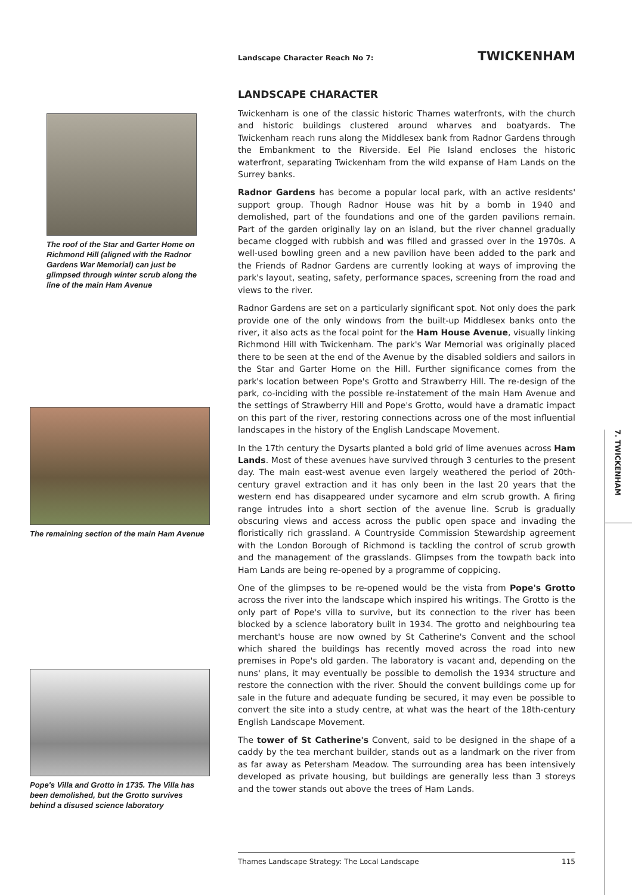The roof of the Star and Garter Home on Richmond Hill (aligned with the Radnor Gardens War Memorial) can just be glimpsed through winter scrub along the line of the main Ham Avenue
The remaining section of the main Ham Avenue
Pope's Villa and Grotto in 1735. The Villa has been demolished, but the Grotto survives behind a disused science laboratory
Landscape Character Reach No 7: TWICKENHAM
LANDSCAPE CHARACTER
Twickenham is one of the classic historic Thames waterfronts, with the church and historic buildings clustered around wharves and boatyards. The Twickenham reach runs along the Middlesex bank from Radnor Gardens through the Embankment to the Riverside. Eel Pie Island encloses the historic waterfront, separating Twickenham from the wild expanse of Ham Lands on the Surrey banks.
Radnor Gardens has become a popular local park, with an active residents' support group. Though Radnor House was hit by a bomb in 1940 and demolished, part of the foundations and one of the garden pavilions remain. Part of the garden originally lay on an island, but the river channel gradually became clogged with rubbish and was filled and grassed over in the 1970s. A well-used bowling green and a new pavilion have been added to the park and the Friends of Radnor Gardens are currently looking at ways of improving the park's layout, seating, safety, performance spaces, screening from the road and views to the river.
Radnor Gardens are set on a particularly significant spot. Not only does the park provide one of the only windows from the built-up Middlesex banks onto the river, it also acts as the focal point for the Ham House Avenue, visually linking Richmond Hill with Twickenham. The park's War Memorial was originally placed there to be seen at the end of the Avenue by the disabled soldiers and sailors in the Star and Garter Home on the Hill. Further significance comes from the park's location between Pope's Grotto and Strawberry Hill. The re-design of the park, co-inciding with the possible re-instatement of the main Ham Avenue and the settings of Strawberry Hill and Pope's Grotto, would have a dramatic impact on this part of the river, restoring connections across one of the most influential landscapes in the history of the English Landscape Movement.
In the 17th century the Dysarts planted a bold grid of lime avenues across Ham Lands. Most of these avenues have survived through 3 centuries to the present day. The main east-west avenue even largely weathered the period of 20th-century gravel extraction and it has only been in the last 20 years that the western end has disappeared under sycamore and elm scrub growth. A firing range intrudes into a short section of the avenue line. Scrub is gradually obscuring views and access across the public open space and invading the floristically rich grassland. A Countryside Commission Stewardship agreement with the London Borough of Richmond is tackling the control of scrub growth and the management of the grasslands. Glimpses from the towpath back into Ham Lands are being re-opened by a programme of coppicing.
One of the glimpses to be re-opened would be the vista from Pope's Grotto across the river into the landscape which inspired his writings. The Grotto is the only part of Pope's villa to survive, but its connection to the river has been blocked by a science laboratory built in 1934. The grotto and neighbouring tea merchant's house are now owned by St Catherine's Convent and the school which shared the buildings has recently moved across the road into new premises in Pope's old garden. The laboratory is vacant and, depending on the nuns' plans, it may eventually be possible to demolish the 1934 structure and restore the connection with the river. Should the convent buildings come up for sale in the future and adequate funding be secured, it may even be possible to convert the site into a study centre, at what was the heart of the 18th-century English Landscape Movement.
The tower of St Catherine's Convent, said to be designed in the shape of a caddy by the tea merchant builder, stands out as a landmark on the river from as far away as Petersham Meadow. The surrounding area has been intensively developed as private housing, but buildings are generally less than 3 storeys and the tower stands out above the trees of Ham Lands.
Thames Landscape Strategy: The Local Landscape 115
7. TWICKENHAM